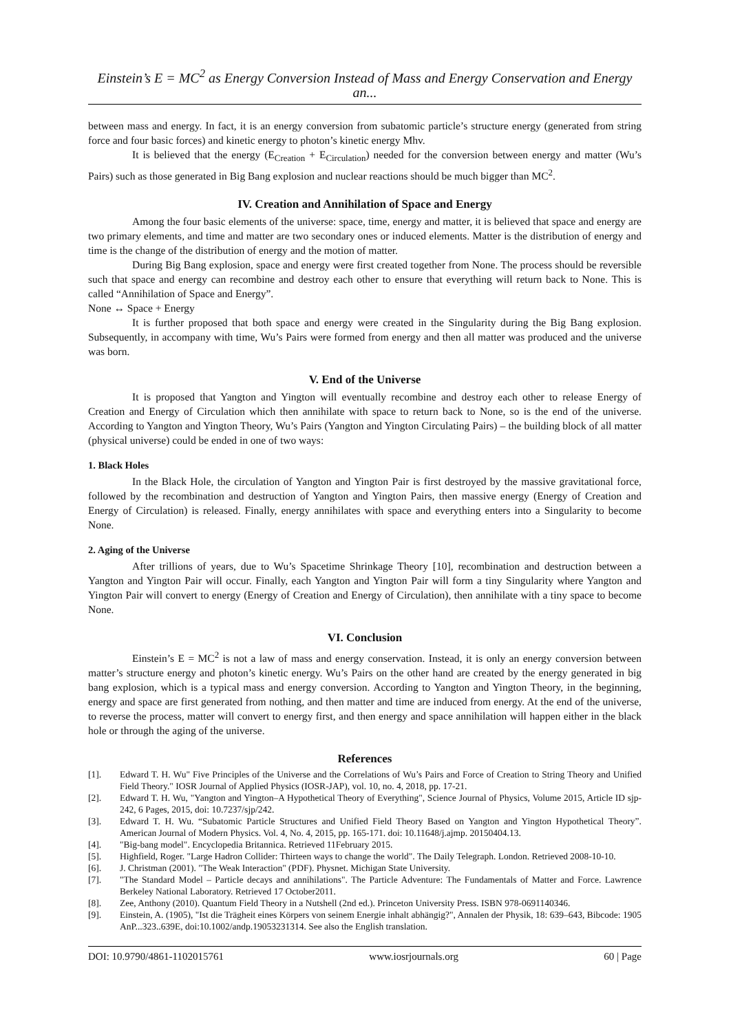Einstein’s E = MC<sup>2</sup> as Energy Conversion Instead of Mass and Energy Conservation and Energy an...
between mass and energy. In fact, it is an energy conversion from subatomic particle’s structure energy (generated from string force and four basic forces) and kinetic energy to photon’s kinetic energy Mhv.
It is believed that the energy (E<sub>Creation</sub> + E<sub>Circulation</sub>) needed for the conversion between energy and matter (Wu’s Pairs) such as those generated in Big Bang explosion and nuclear reactions should be much bigger than MC<sup>2</sup>.
IV. Creation and Annihilation of Space and Energy
Among the four basic elements of the universe: space, time, energy and matter, it is believed that space and energy are two primary elements, and time and matter are two secondary ones or induced elements. Matter is the distribution of energy and time is the change of the distribution of energy and the motion of matter.
During Big Bang explosion, space and energy were first created together from None. The process should be reversible such that space and energy can recombine and destroy each other to ensure that everything will return back to None. This is called “Annihilation of Space and Energy”.
None ↔ Space + Energy
It is further proposed that both space and energy were created in the Singularity during the Big Bang explosion. Subsequently, in accompany with time, Wu’s Pairs were formed from energy and then all matter was produced and the universe was born.
V. End of the Universe
It is proposed that Yangton and Yington will eventually recombine and destroy each other to release Energy of Creation and Energy of Circulation which then annihilate with space to return back to None, so is the end of the universe. According to Yangton and Yington Theory, Wu’s Pairs (Yangton and Yington Circulating Pairs) – the building block of all matter (physical universe) could be ended in one of two ways:
1. Black Holes
In the Black Hole, the circulation of Yangton and Yington Pair is first destroyed by the massive gravitational force, followed by the recombination and destruction of Yangton and Yington Pairs, then massive energy (Energy of Creation and Energy of Circulation) is released. Finally, energy annihilates with space and everything enters into a Singularity to become None.
2. Aging of the Universe
After trillions of years, due to Wu’s Spacetime Shrinkage Theory [10], recombination and destruction between a Yangton and Yington Pair will occur. Finally, each Yangton and Yington Pair will form a tiny Singularity where Yangton and Yington Pair will convert to energy (Energy of Creation and Energy of Circulation), then annihilate with a tiny space to become None.
VI. Conclusion
Einstein’s E = MC<sup>2</sup> is not a law of mass and energy conservation. Instead, it is only an energy conversion between matter’s structure energy and photon’s kinetic energy. Wu’s Pairs on the other hand are created by the energy generated in big bang explosion, which is a typical mass and energy conversion. According to Yangton and Yington Theory, in the beginning, energy and space are first generated from nothing, and then matter and time are induced from energy. At the end of the universe, to reverse the process, matter will convert to energy first, and then energy and space annihilation will happen either in the black hole or through the aging of the universe.
References
[1]. Edward T. H. Wu" Five Principles of the Universe and the Correlations of Wu’s Pairs and Force of Creation to String Theory and Unified Field Theory." IOSR Journal of Applied Physics (IOSR-JAP), vol. 10, no. 4, 2018, pp. 17-21.
[2]. Edward T. H. Wu, "Yangton and Yington–A Hypothetical Theory of Everything", Science Journal of Physics, Volume 2015, Article ID sjp-242, 6 Pages, 2015, doi: 10.7237/sjp/242.
[3]. Edward T. H. Wu. “Subatomic Particle Structures and Unified Field Theory Based on Yangton and Yington Hypothetical Theory”. American Journal of Modern Physics. Vol. 4, No. 4, 2015, pp. 165-171. doi: 10.11648/j.ajmp. 20150404.13.
[4]. "Big-bang model". Encyclopedia Britannica. Retrieved 11February 2015.
[5]. Highfield, Roger. "Large Hadron Collider: Thirteen ways to change the world". The Daily Telegraph. London. Retrieved 2008-10-10.
[6]. J. Christman (2001). "The Weak Interaction" (PDF). Physnet. Michigan State University.
[7]. "The Standard Model – Particle decays and annihilations". The Particle Adventure: The Fundamentals of Matter and Force. Lawrence Berkeley National Laboratory. Retrieved 17 October2011.
[8]. Zee, Anthony (2010). Quantum Field Theory in a Nutshell (2nd ed.). Princeton University Press. ISBN 978-0691140346.
[9]. Einstein, A. (1905), "Ist die Trägheit eines Körpers von seinem Energie inhalt abhängig?", Annalen der Physik, 18: 639–643, Bibcode: 1905 AnP...323..639E, doi:10.1002/andp.19053231314. See also the English translation.
DOI: 10.9790/4861-1102015761 www.iosrjournals.org 60 | Page